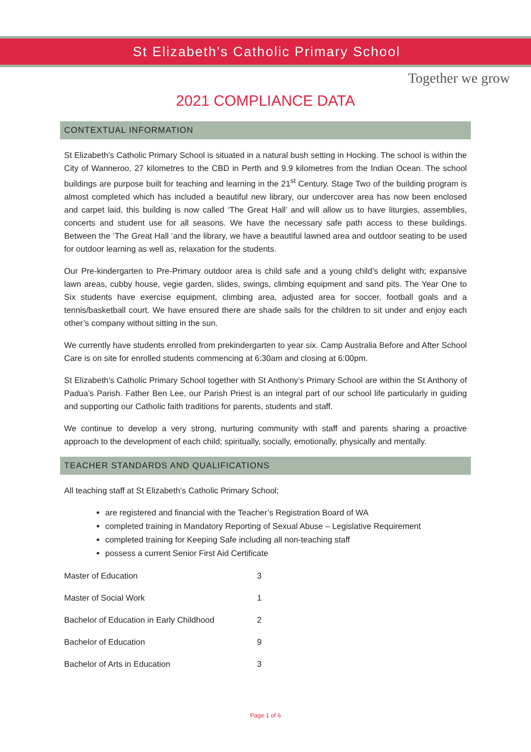St Elizabeth's Catholic Primary School
Together we grow
2021 COMPLIANCE DATA
CONTEXTUAL INFORMATION
St Elizabeth’s Catholic Primary School is situated in a natural bush setting in Hocking. The school is within the City of Wanneroo, 27 kilometres to the CBD in Perth and 9.9 kilometres from the Indian Ocean. The school buildings are purpose built for teaching and learning in the 21<sup>st</sup> Century. Stage Two of the building program is almost completed which has included a beautiful new library, our undercover area has now been enclosed and carpet laid, this building is now called ‘The Great Hall’ and will allow us to have liturgies, assemblies, concerts and student use for all seasons. We have the necessary safe path access to these buildings. Between the ‘The Great Hall ‘and the library, we have a beautiful lawned area and outdoor seating to be used for outdoor learning as well as, relaxation for the students.
Our Pre-kindergarten to Pre-Primary outdoor area is child safe and a young child’s delight with; expansive lawn areas, cubby house, vegie garden, slides, swings, climbing equipment and sand pits. The Year One to Six students have exercise equipment, climbing area, adjusted area for soccer, football goals and a tennis/basketball court. We have ensured there are shade sails for the children to sit under and enjoy each other’s company without sitting in the sun.
We currently have students enrolled from prekindergarten to year six. Camp Australia Before and After School Care is on site for enrolled students commencing at 6:30am and closing at 6:00pm.
St Elizabeth’s Catholic Primary School together with St Anthony’s Primary School are within the St Anthony of Padua’s Parish. Father Ben Lee, our Parish Priest is an integral part of our school life particularly in guiding and supporting our Catholic faith traditions for parents, students and staff.
We continue to develop a very strong, nurturing community with staff and parents sharing a proactive approach to the development of each child; spiritually, socially, emotionally, physically and mentally.
TEACHER STANDARDS AND QUALIFICATIONS
All teaching staff at St Elizabeth’s Catholic Primary School;
are registered and financial with the Teacher’s Registration Board of WA
completed training in Mandatory Reporting of Sexual Abuse – Legislative Requirement
completed training for Keeping Safe including all non-teaching staff
possess a current Senior First Aid Certificate
| Master of Education | 3 |
| Master of Social Work | 1 |
| Bachelor of Education in Early Childhood | 2 |
| Bachelor of Education | 9 |
| Bachelor of Arts in Education | 3 |
Page 1 of 6